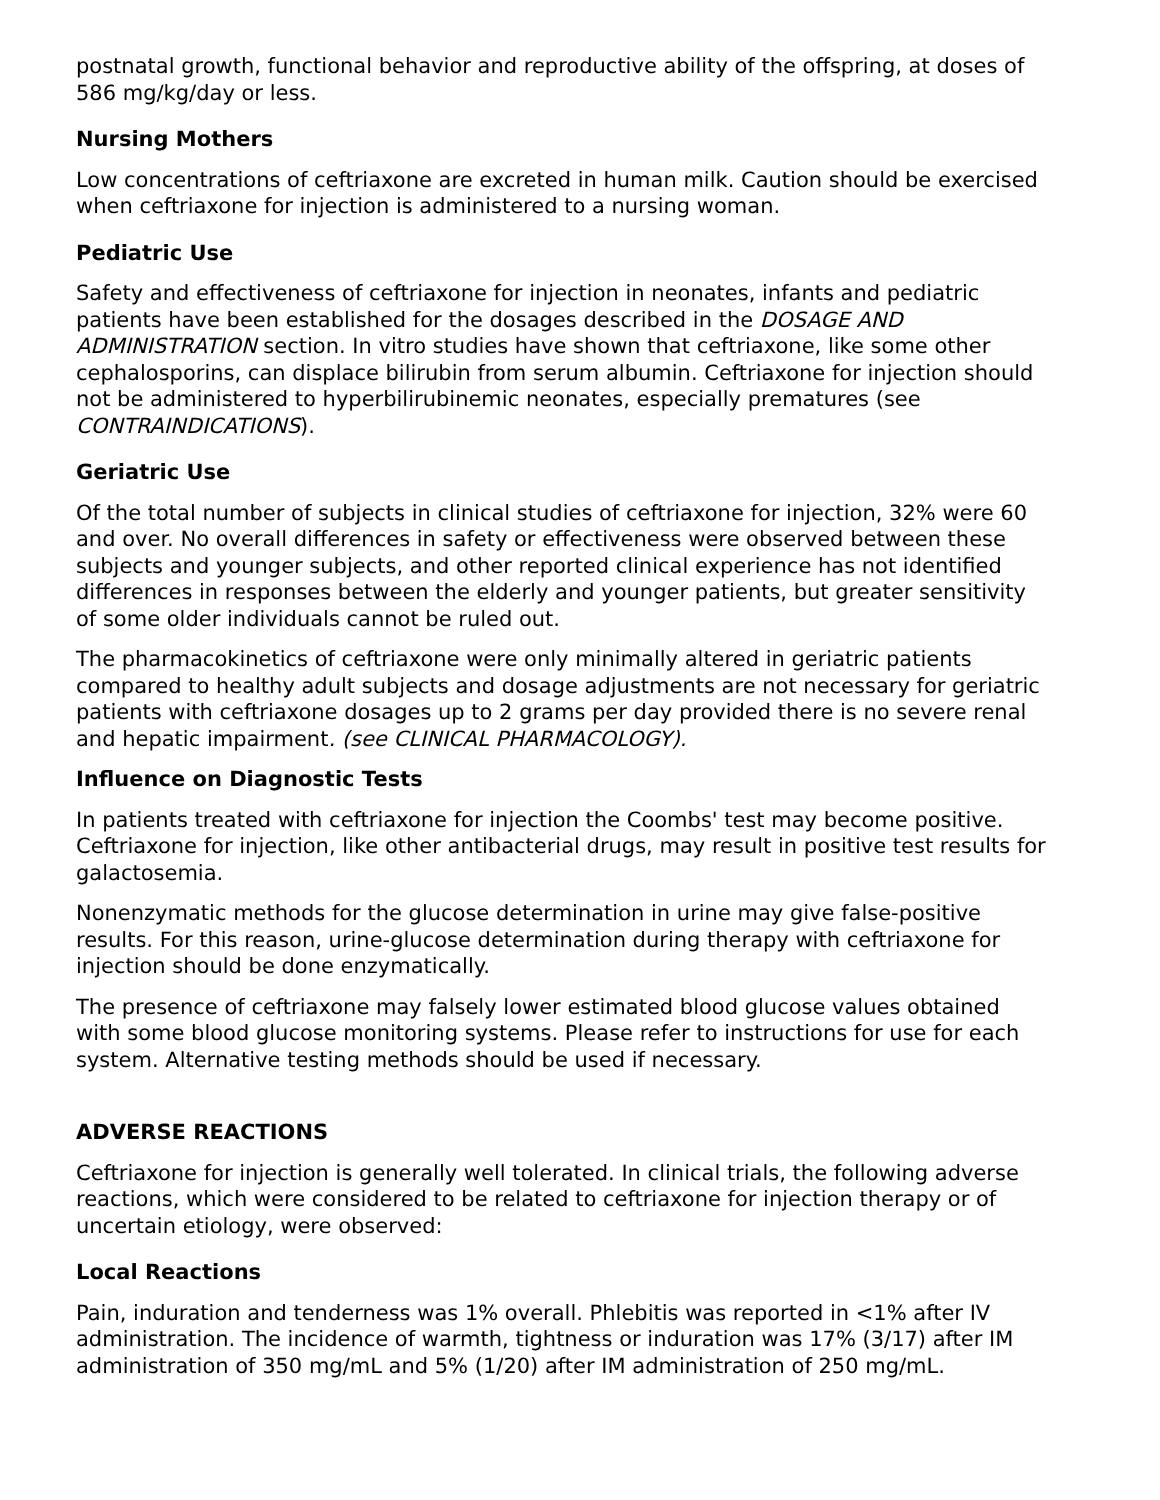postnatal growth, functional behavior and reproductive ability of the offspring, at doses of 586 mg/kg/day or less.
Nursing Mothers
Low concentrations of ceftriaxone are excreted in human milk. Caution should be exercised when ceftriaxone for injection is administered to a nursing woman.
Pediatric Use
Safety and effectiveness of ceftriaxone for injection in neonates, infants and pediatric patients have been established for the dosages described in the DOSAGE AND ADMINISTRATION section. In vitro studies have shown that ceftriaxone, like some other cephalosporins, can displace bilirubin from serum albumin. Ceftriaxone for injection should not be administered to hyperbilirubinemic neonates, especially prematures (see CONTRAINDICATIONS).
Geriatric Use
Of the total number of subjects in clinical studies of ceftriaxone for injection, 32% were 60 and over. No overall differences in safety or effectiveness were observed between these subjects and younger subjects, and other reported clinical experience has not identified differences in responses between the elderly and younger patients, but greater sensitivity of some older individuals cannot be ruled out.
The pharmacokinetics of ceftriaxone were only minimally altered in geriatric patients compared to healthy adult subjects and dosage adjustments are not necessary for geriatric patients with ceftriaxone dosages up to 2 grams per day provided there is no severe renal and hepatic impairment. (see CLINICAL PHARMACOLOGY).
Influence on Diagnostic Tests
In patients treated with ceftriaxone for injection the Coombs' test may become positive. Ceftriaxone for injection, like other antibacterial drugs, may result in positive test results for galactosemia.
Nonenzymatic methods for the glucose determination in urine may give false-positive results. For this reason, urine-glucose determination during therapy with ceftriaxone for injection should be done enzymatically.
The presence of ceftriaxone may falsely lower estimated blood glucose values obtained with some blood glucose monitoring systems. Please refer to instructions for use for each system. Alternative testing methods should be used if necessary.
ADVERSE REACTIONS
Ceftriaxone for injection is generally well tolerated. In clinical trials, the following adverse reactions, which were considered to be related to ceftriaxone for injection therapy or of uncertain etiology, were observed:
Local Reactions
Pain, induration and tenderness was 1% overall. Phlebitis was reported in <1% after IV administration. The incidence of warmth, tightness or induration was 17% (3/17) after IM administration of 350 mg/mL and 5% (1/20) after IM administration of 250 mg/mL.